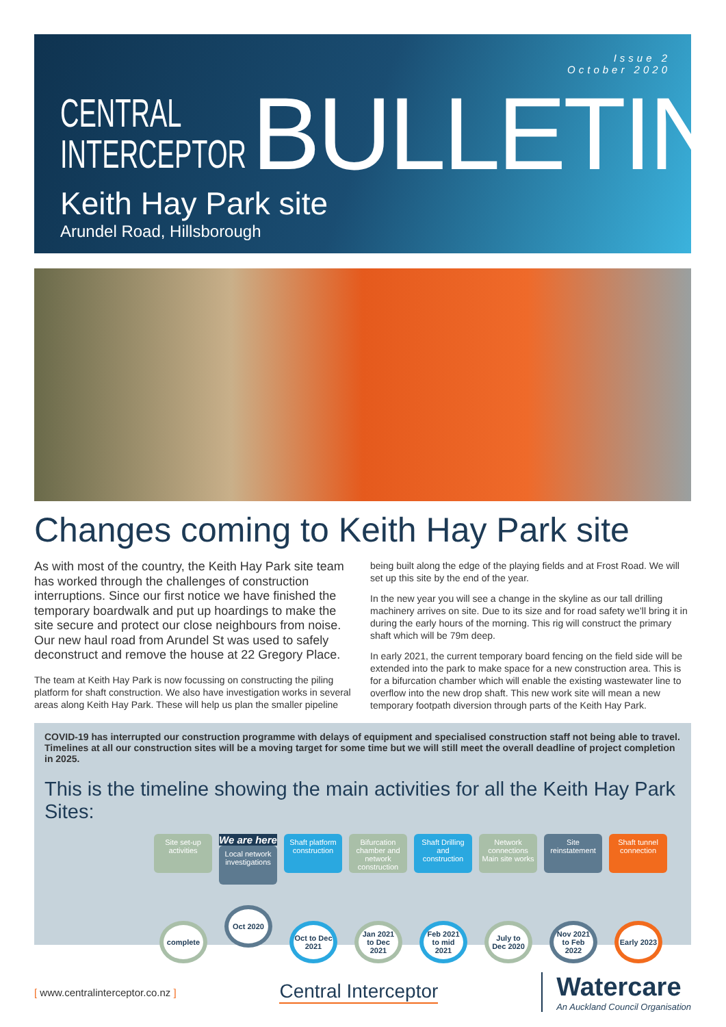Issue 2
October 2020
CENTRAL
INTERCEPTOR
BULLETIN
Keith Hay Park site
Arundel Road, Hillsborough
Changes coming to Keith Hay Park site
As with most of the country, the Keith Hay Park site team has worked through the challenges of construction interruptions. Since our first notice we have finished the temporary boardwalk and put up hoardings to make the site secure and protect our close neighbours from noise. Our new haul road from Arundel St was used to safely deconstruct and remove the house at 22 Gregory Place.
The team at Keith Hay Park is now focussing on constructing the piling platform for shaft construction. We also have investigation works in several areas along Keith Hay Park. These will help us plan the smaller pipeline
being built along the edge of the playing fields and at Frost Road. We will set up this site by the end of the year.
In the new year you will see a change in the skyline as our tall drilling machinery arrives on site. Due to its size and for road safety we’ll bring it in during the early hours of the morning. This rig will construct the primary shaft which will be 79m deep.
In early 2021, the current temporary board fencing on the field side will be extended into the park to make space for a new construction area. This is for a bifurcation chamber which will enable the existing wastewater line to overflow into the new drop shaft. This new work site will mean a new temporary footpath diversion through parts of the Keith Hay Park.
COVID-19 has interrupted our construction programme with delays of equipment and specialised construction staff not being able to travel. Timelines at all our construction sites will be a moving target for some time but we will still meet the overall deadline of project completion in 2025.
This is the timeline showing the main activities for all the Keith Hay Park Sites:
Site set-up activities
complete
We are here
Local network investigations
Oct 2020
Shaft platform construction
Oct to Dec 2021
Bifurcation chamber and network construction
Jan 2021 to Dec 2021
Shaft Drilling and construction
Feb 2021 to mid 2021
Network connections Main site works
July to Dec 2020
Site reinstatement
Nov 2021 to Feb 2022
Shaft tunnel connection
Early 2023
[ www.centralinterceptor.co.nz ]
Central Interceptor
Watercare
An Auckland Council Organisation